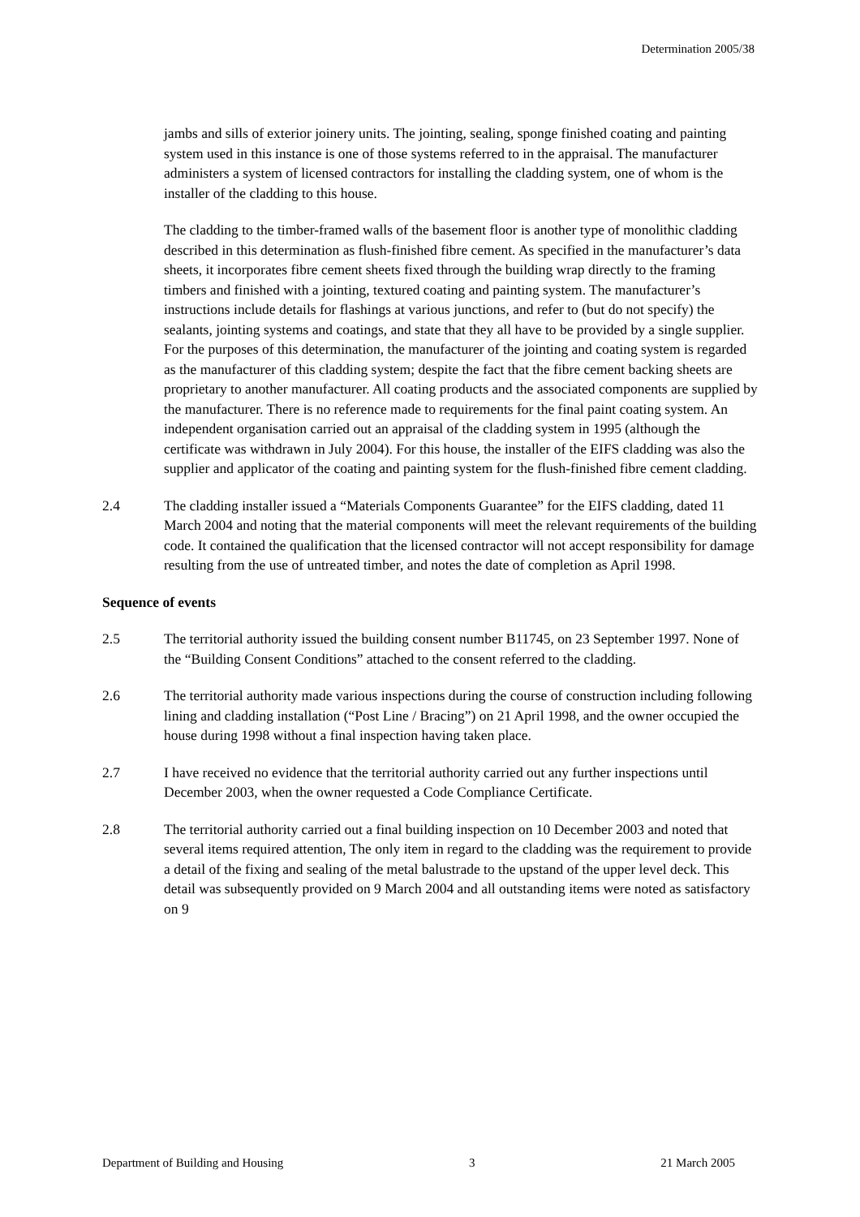Determination 2005/38
jambs and sills of exterior joinery units. The jointing, sealing, sponge finished coating and painting system used in this instance is one of those systems referred to in the appraisal. The manufacturer administers a system of licensed contractors for installing the cladding system, one of whom is the installer of the cladding to this house.
The cladding to the timber-framed walls of the basement floor is another type of monolithic cladding described in this determination as flush-finished fibre cement. As specified in the manufacturer’s data sheets, it incorporates fibre cement sheets fixed through the building wrap directly to the framing timbers and finished with a jointing, textured coating and painting system. The manufacturer’s instructions include details for flashings at various junctions, and refer to (but do not specify) the sealants, jointing systems and coatings, and state that they all have to be provided by a single supplier. For the purposes of this determination, the manufacturer of the jointing and coating system is regarded as the manufacturer of this cladding system; despite the fact that the fibre cement backing sheets are proprietary to another manufacturer. All coating products and the associated components are supplied by the manufacturer. There is no reference made to requirements for the final paint coating system. An independent organisation carried out an appraisal of the cladding system in 1995 (although the certificate was withdrawn in July 2004). For this house, the installer of the EIFS cladding was also the supplier and applicator of the coating and painting system for the flush-finished fibre cement cladding.
2.4 The cladding installer issued a “Materials Components Guarantee” for the EIFS cladding, dated 11 March 2004 and noting that the material components will meet the relevant requirements of the building code. It contained the qualification that the licensed contractor will not accept responsibility for damage resulting from the use of untreated timber, and notes the date of completion as April 1998.
Sequence of events
2.5 The territorial authority issued the building consent number B11745, on 23 September 1997. None of the “Building Consent Conditions” attached to the consent referred to the cladding.
2.6 The territorial authority made various inspections during the course of construction including following lining and cladding installation (“Post Line / Bracing”) on 21 April 1998, and the owner occupied the house during 1998 without a final inspection having taken place.
2.7 I have received no evidence that the territorial authority carried out any further inspections until December 2003, when the owner requested a Code Compliance Certificate.
2.8 The territorial authority carried out a final building inspection on 10 December 2003 and noted that several items required attention, The only item in regard to the cladding was the requirement to provide a detail of the fixing and sealing of the metal balustrade to the upstand of the upper level deck. This detail was subsequently provided on 9 March 2004 and all outstanding items were noted as satisfactory on 9
Department of Building and Housing 3 21 March 2005